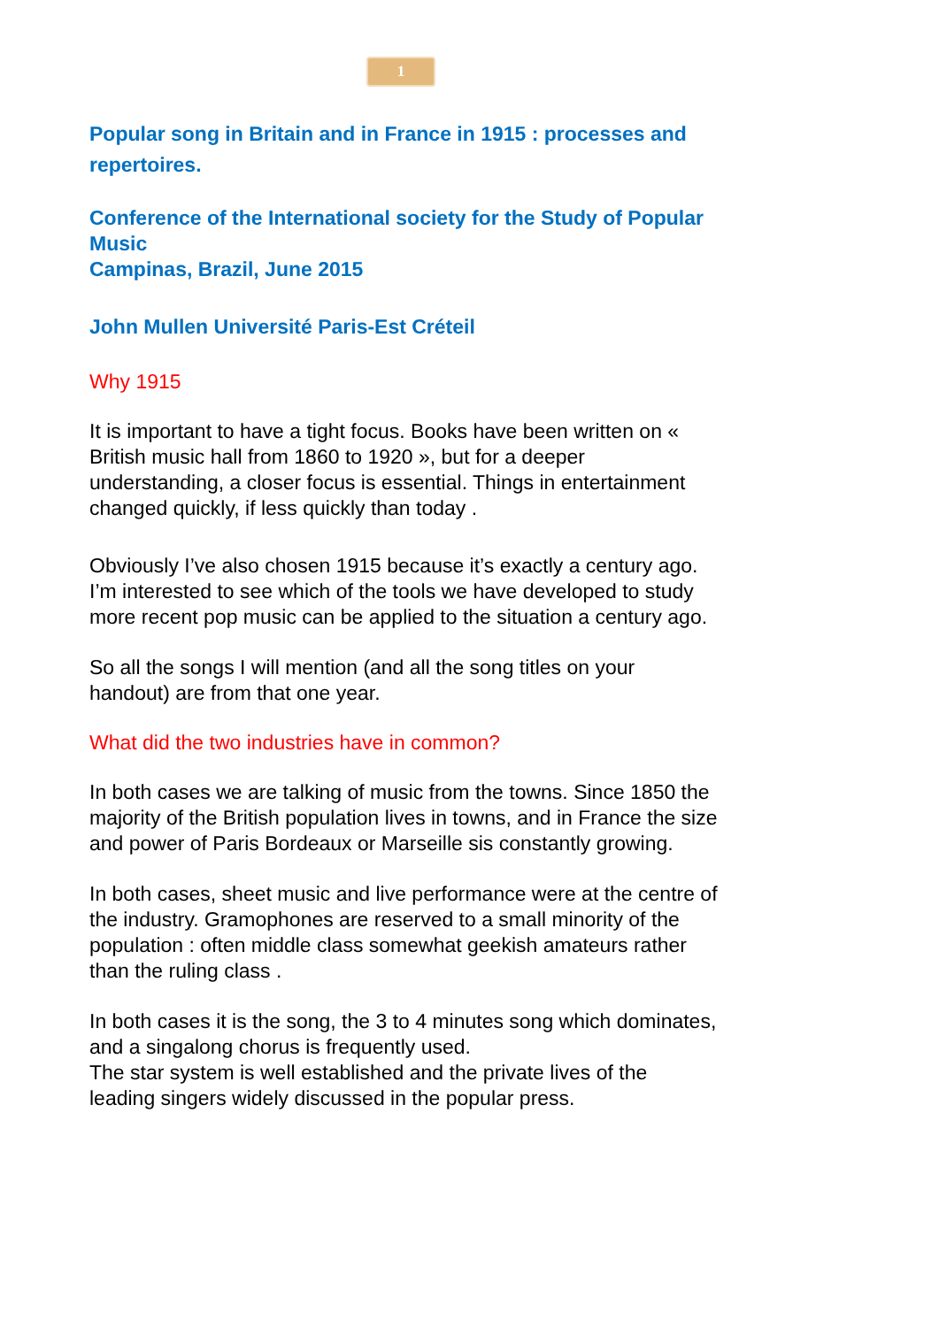1
Popular song in Britain and in France in 1915 : processes and repertoires.
Conference of the International society for the Study of Popular Music
Campinas, Brazil, June 2015
John Mullen Université Paris-Est Créteil
Why 1915
It is important to have a tight focus. Books have been written on « British music hall from 1860 to 1920 », but for a deeper understanding, a closer focus is essential. Things in entertainment changed quickly, if less quickly than today .
Obviously I’ve also chosen 1915 because it’s exactly a century ago. I’m interested to see which of the tools we have developed to study more recent pop music can be applied to the situation a century ago.
So all the songs I will mention (and all the song titles on your handout) are from that one year.
What did the two industries have in common?
In both cases we are talking of music from the towns. Since 1850 the majority of the British population lives in towns, and in France the size and power of Paris Bordeaux or Marseille sis constantly growing.
In both cases, sheet music and live performance were at the centre of the industry. Gramophones are reserved to a small minority of the population : often middle class somewhat geekish amateurs rather than the ruling class .
In both cases it is the song, the 3 to 4 minutes song which dominates, and a singalong chorus is frequently used.
The star system is well established and the private lives of the leading singers widely discussed in the popular press.